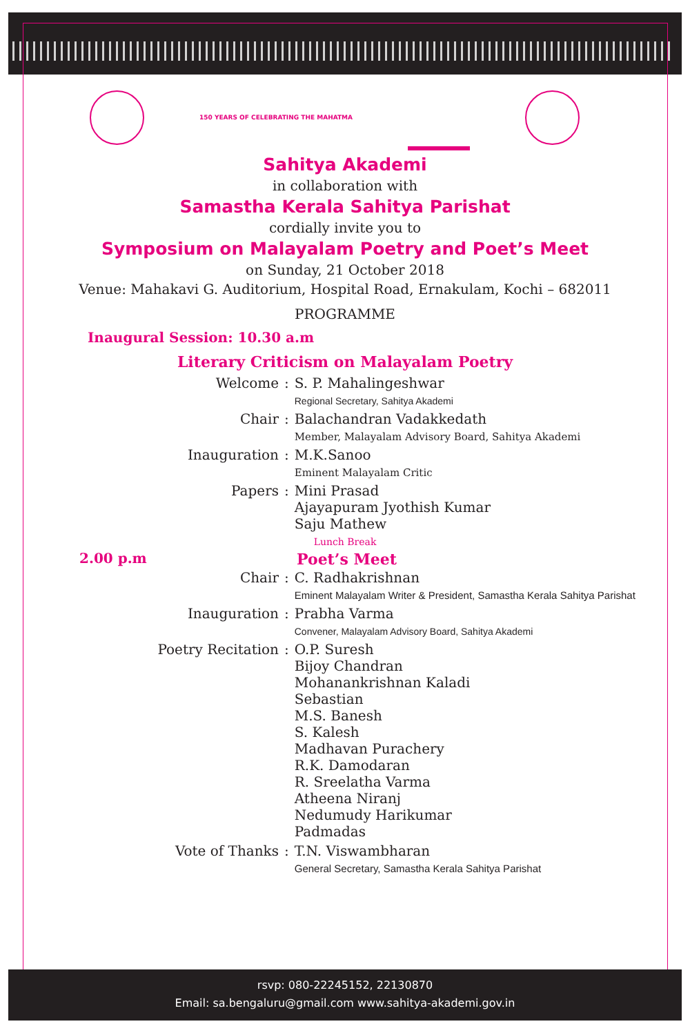150 YEARS OF CELEBRATING THE MAHATMA
Sahitya Akademi
in collaboration with
Samastha Kerala Sahitya Parishat
cordially invite you to
Symposium on Malayalam Poetry and Poet’s Meet
on Sunday, 21 October 2018
Venue: Mahakavi G. Auditorium, Hospital Road, Ernakulam, Kochi – 682011
PROGRAMME
Inaugural Session: 10.30 a.m
Literary Criticism on Malayalam Poetry
| Welcome | : | S. P. Mahalingeshwar Regional Secretary, Sahitya Akademi |
| Chair | : | Balachandran Vadakkedath Member, Malayalam Advisory Board, Sahitya Akademi |
| Inauguration | : | M.K.Sanoo Eminent Malayalam Critic |
| Papers | : | Mini Prasad Ajayapuram Jyothish Kumar Saju Mathew |
Lunch Break
2.00 p.m Poet’s Meet
| Chair | : | C. Radhakrishnan Eminent Malayalam Writer & President, Samastha Kerala Sahitya Parishat |
| Inauguration | : | Prabha Varma Convener, Malayalam Advisory Board, Sahitya Akademi |
| Poetry Recitation | : | O.P. Suresh Bijoy Chandran Mohanankrishnan Kaladi Sebastian M.S. Banesh S. Kalesh Madhavan Purachery R.K. Damodaran R. Sreelatha Varma Atheena Niranj Nedumudy Harikumar Padmadas |
| Vote of Thanks | : | T.N. Viswambharan General Secretary, Samastha Kerala Sahitya Parishat |
rsvp: 080-22245152, 22130870
Email: sa.bengaluru@gmail.com www.sahitya-akademi.gov.in